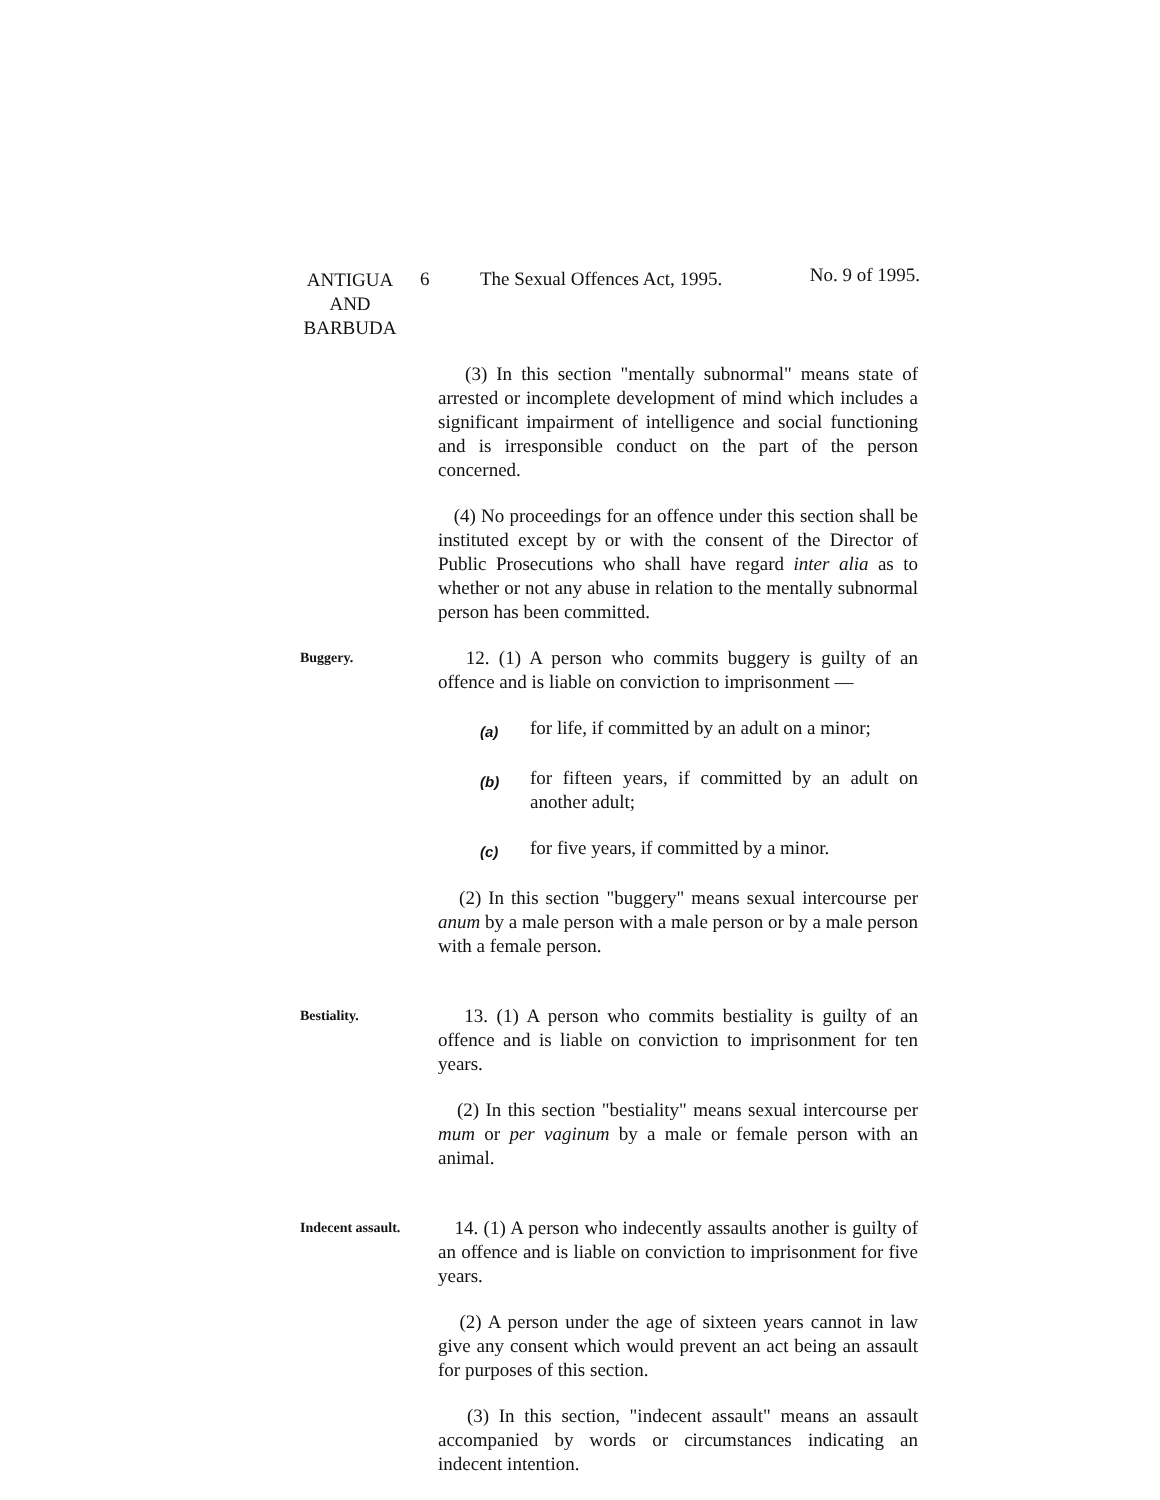ANTIGUA
AND
BARBUDA
6 The Sexual Offences Act, 1995.
No. 9 of 1995.
(3) In this section "mentally subnormal" means state of arrested or incomplete development of mind which includes a significant impairment of intelligence and social functioning and is irresponsible conduct on the part of the person concerned.
(4) No proceedings for an offence under this section shall be instituted except by or with the consent of the Director of Public Prosecutions who shall have regard inter alia as to whether or not any abuse in relation to the mentally subnormal person has been committed.
Buggery.
12. (1) A person who commits buggery is guilty of an offence and is liable on conviction to imprisonment —
(a)
for life, if committed by an adult on a minor;
(b)
for fifteen years, if committed by an adult on another adult;
(c)
for five years, if committed by a minor.
(2) In this section "buggery" means sexual intercourse per anum by a male person with a male person or by a male person with a female person.
Bestiality.
13. (1) A person who commits bestiality is guilty of an offence and is liable on conviction to imprisonment for ten years.
(2) In this section "bestiality" means sexual intercourse per mum or per vaginum by a male or female person with an animal.
Indecent assault.
14. (1) A person who indecently assaults another is guilty of an offence and is liable on conviction to imprisonment for five years.
(2) A person under the age of sixteen years cannot in law give any consent which would prevent an act being an assault for purposes of this section.
(3) In this section, "indecent assault" means an assault accompanied by words or circumstances indicating an indecent intention.